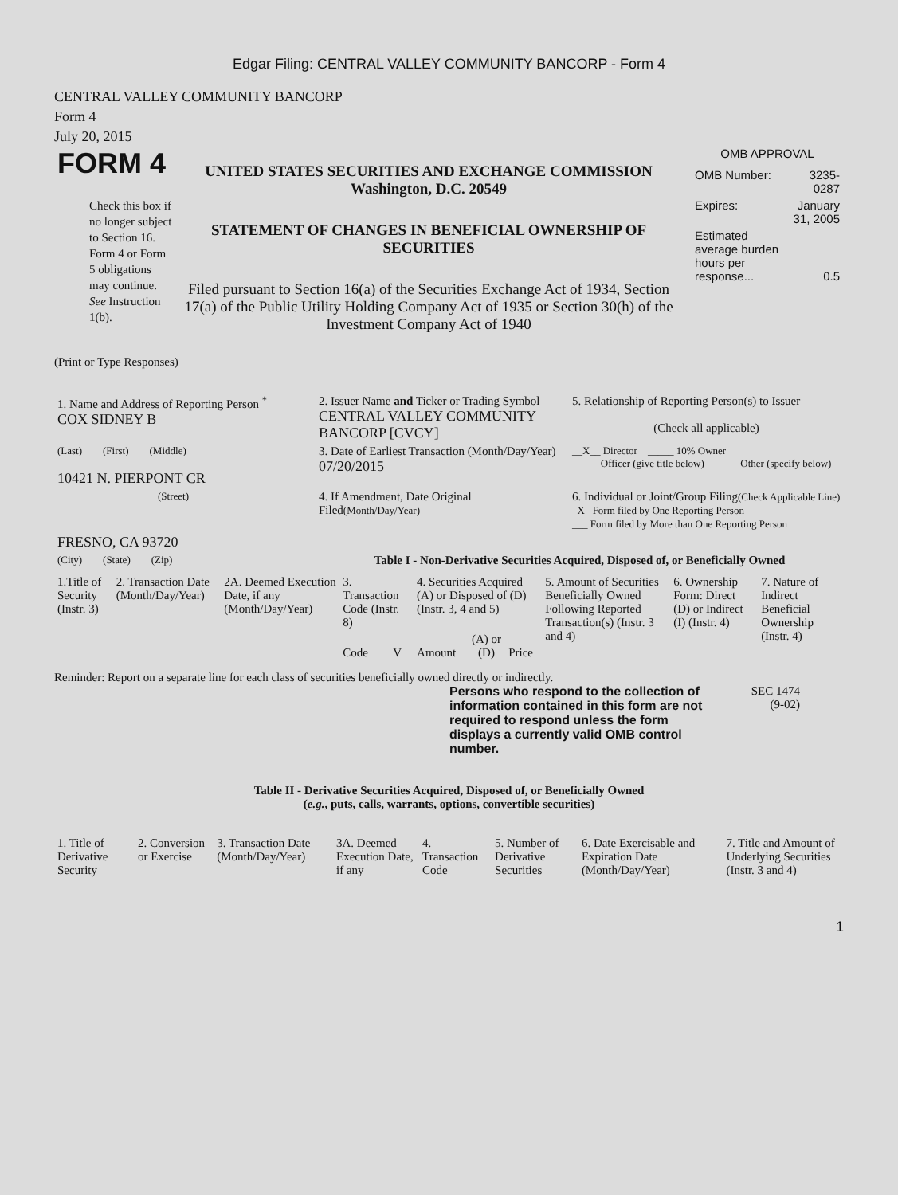Edgar Filing: CENTRAL VALLEY COMMUNITY BANCORP - Form 4
CENTRAL VALLEY COMMUNITY BANCORP
Form 4
July 20, 2015
FORM 4
Check this box if no longer subject to Section 16. Form 4 or Form 5 obligations may continue. See Instruction 1(b).
UNITED STATES SECURITIES AND EXCHANGE COMMISSION
Washington, D.C. 20549
STATEMENT OF CHANGES IN BENEFICIAL OWNERSHIP OF SECURITIES
Filed pursuant to Section 16(a) of the Securities Exchange Act of 1934, Section 17(a) of the Public Utility Holding Company Act of 1935 or Section 30(h) of the Investment Company Act of 1940
OMB APPROVAL
| OMB Number: | 3235-0287 |
| Expires: | January 31, 2005 |
| Estimated average burden hours per response... | 0.5 |
(Print or Type Responses)
| 1. Name and Address of Reporting Person <sup>*</sup> COX SIDNEY B | 2. Issuer Name and Ticker or Trading Symbol CENTRAL VALLEY COMMUNITY BANCORP [CVCY] | 5. Relationship of Reporting Person(s) to Issuer (Check all applicable) |
| (Last) (First) (Middle) 10421 N. PIERPONT CR | 3. Date of Earliest Transaction (Month/Day/Year) 07/20/2015 | __X__ Director _____ 10% Owner _____ Officer (give title below) _____ Other (specify below) |
| (Street) | 4. If Amendment, Date Original Filed (Month/Day/Year) | 6. Individual or Joint/Group Filing (Check Applicable Line) _X_ Form filed by One Reporting Person ___ Form filed by More than One Reporting Person |
| FRESNO, CA 93720 | | |
| (City) (State) (Zip) | Table I - Non-Derivative Securities Acquired, Disposed of, or Beneficially Owned | |
| 1.Title of Security (Instr. 3) | 2. Transaction Date (Month/Day/Year) | 2A. Deemed Execution Date, if any (Month/Day/Year) | 3. Transaction Code (Instr. 8) | | 4. Securities Acquired (A) or Disposed of (D) (Instr. 3, 4 and 5) | | | 5. Amount of Securities Beneficially Owned Following Reported Transaction(s) (Instr. 3 and 4) | 6. Ownership Form: Direct (D) or Indirect (I) (Instr. 4) | 7. Nature of Indirect Beneficial Ownership (Instr. 4) |
| --- | --- | --- | --- | --- | --- | --- | --- | --- | --- | --- |
| | | | Code | V | Amount | (A) or (D) | Price | | | |
Reminder: Report on a separate line for each class of securities beneficially owned directly or indirectly.
Persons who respond to the collection of information contained in this form are not required to respond unless the form displays a currently valid OMB control number.
SEC 1474
(9-02)
Table II - Derivative Securities Acquired, Disposed of, or Beneficially Owned
(e.g., puts, calls, warrants, options, convertible securities)
| 1. Title of Derivative Security | 2. Conversion or Exercise | 3. Transaction Date (Month/Day/Year) | 3A. Deemed Execution Date, if any | 4. Transaction Code | 5. Number of Derivative Securities | 6. Date Exercisable and Expiration Date (Month/Day/Year) | 7. Title and Amount of Underlying Securities (Instr. 3 and 4) |
| --- | --- | --- | --- | --- | --- | --- | --- |
1